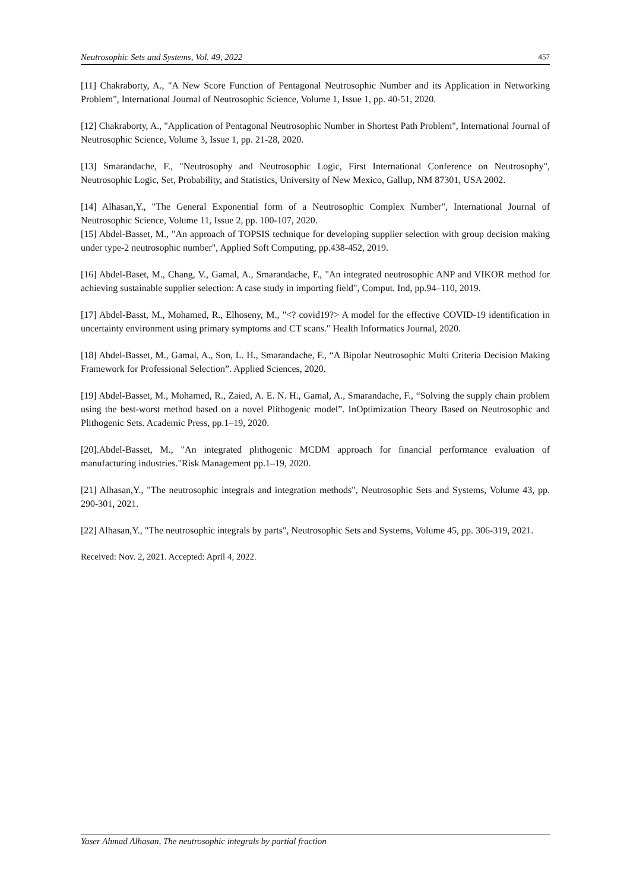Neutrosophic Sets and Systems, Vol. 49, 2022 457
[11] Chakraborty, A., "A New Score Function of Pentagonal Neutrosophic Number and its Application in Networking Problem", International Journal of Neutrosophic Science, Volume 1, Issue 1, pp. 40-51, 2020.
[12] Chakraborty, A., "Application of Pentagonal Neutrosophic Number in Shortest Path Problem", International Journal of Neutrosophic Science, Volume 3, Issue 1, pp. 21-28, 2020.
[13] Smarandache, F., "Neutrosophy and Neutrosophic Logic, First International Conference on Neutrosophy", Neutrosophic Logic, Set, Probability, and Statistics, University of New Mexico, Gallup, NM 87301, USA 2002.
[14] Alhasan,Y., "The General Exponential form of a Neutrosophic Complex Number", International Journal of Neutrosophic Science, Volume 11, Issue 2, pp. 100-107, 2020.
[15] Abdel-Basset, M., "An approach of TOPSIS technique for developing supplier selection with group decision making under type-2 neutrosophic number", Applied Soft Computing, pp.438-452, 2019.
[16] Abdel-Baset, M., Chang, V., Gamal, A., Smarandache, F., "An integrated neutrosophic ANP and VIKOR method for achieving sustainable supplier selection: A case study in importing field", Comput. Ind, pp.94–110, 2019.
[17] Abdel-Basst, M., Mohamed, R., Elhoseny, M., "<? covid19?> A model for the effective COVID-19 identification in uncertainty environment using primary symptoms and CT scans." Health Informatics Journal, 2020.
[18] Abdel-Basset, M., Gamal, A., Son, L. H., Smarandache, F., “A Bipolar Neutrosophic Multi Criteria Decision Making Framework for Professional Selection”. Applied Sciences, 2020.
[19] Abdel-Basset, M., Mohamed, R., Zaied, A. E. N. H., Gamal, A., Smarandache, F., “Solving the supply chain problem using the best-worst method based on a novel Plithogenic model”. InOptimization Theory Based on Neutrosophic and Plithogenic Sets. Academic Press, pp.1–19, 2020.
[20].Abdel-Basset, M., "An integrated plithogenic MCDM approach for financial performance evaluation of manufacturing industries."Risk Management pp.1–19, 2020.
[21] Alhasan,Y., "The neutrosophic integrals and integration methods", Neutrosophic Sets and Systems, Volume 43, pp. 290-301, 2021.
[22] Alhasan,Y., "The neutrosophic integrals by parts", Neutrosophic Sets and Systems, Volume 45, pp. 306-319, 2021.
Received: Nov. 2, 2021. Accepted: April 4, 2022.
Yaser Ahmad Alhasan, The neutrosophic integrals by partial fraction